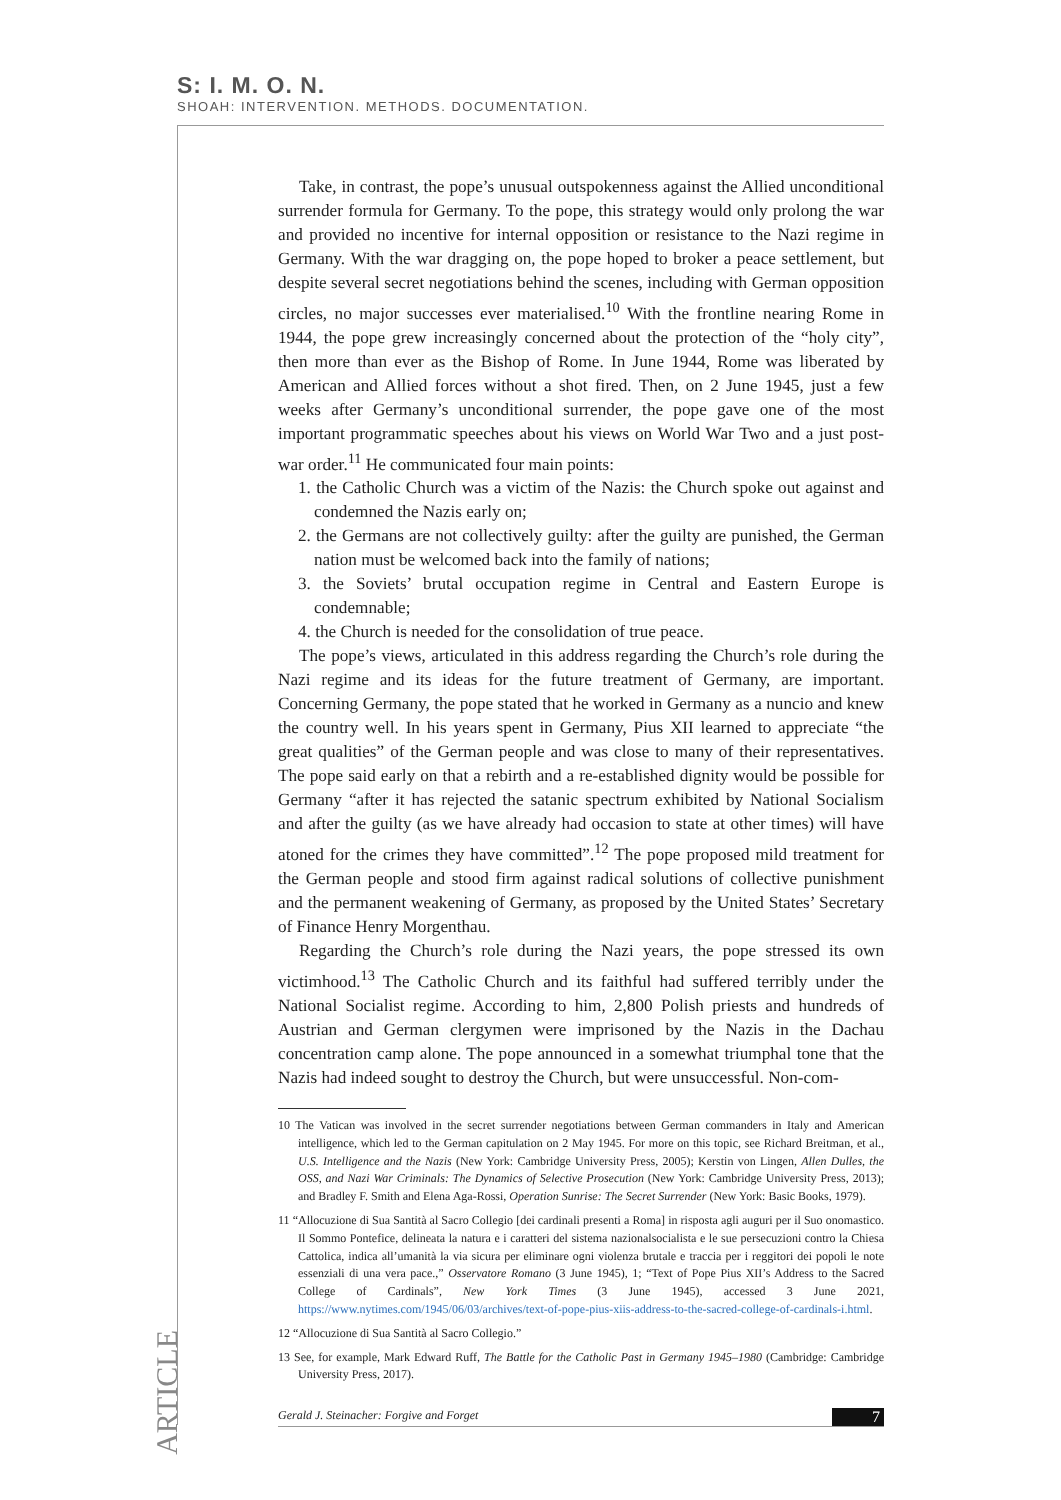S: I. M. O. N.
SHOAH: INTERVENTION. METHODS. DOCUMENTATION.
Take, in contrast, the pope’s unusual outspokenness against the Allied unconditional surrender formula for Germany. To the pope, this strategy would only prolong the war and provided no incentive for internal opposition or resistance to the Nazi regime in Germany. With the war dragging on, the pope hoped to broker a peace settlement, but despite several secret negotiations behind the scenes, including with German opposition circles, no major successes ever materialised.<sup>10</sup> With the frontline nearing Rome in 1944, the pope grew increasingly concerned about the protection of the “holy city”, then more than ever as the Bishop of Rome. In June 1944, Rome was liberated by American and Allied forces without a shot fired. Then, on 2 June 1945, just a few weeks after Germany’s unconditional surrender, the pope gave one of the most important programmatic speeches about his views on World War Two and a just post-war order.<sup>11</sup> He communicated four main points:
1. the Catholic Church was a victim of the Nazis: the Church spoke out against and condemned the Nazis early on;
2. the Germans are not collectively guilty: after the guilty are punished, the German nation must be welcomed back into the family of nations;
3. the Soviets’ brutal occupation regime in Central and Eastern Europe is condemnable;
4. the Church is needed for the consolidation of true peace.
The pope’s views, articulated in this address regarding the Church’s role during the Nazi regime and its ideas for the future treatment of Germany, are important. Concerning Germany, the pope stated that he worked in Germany as a nuncio and knew the country well. In his years spent in Germany, Pius XII learned to appreciate “the great qualities” of the German people and was close to many of their representatives. The pope said early on that a rebirth and a re-established dignity would be possible for Germany “after it has rejected the satanic spectrum exhibited by National Socialism and after the guilty (as we have already had occasion to state at other times) will have atoned for the crimes they have committed”.<sup>12</sup> The pope proposed mild treatment for the German people and stood firm against radical solutions of collective punishment and the permanent weakening of Germany, as proposed by the United States’ Secretary of Finance Henry Morgenthau.
Regarding the Church’s role during the Nazi years, the pope stressed its own victimhood.<sup>13</sup> The Catholic Church and its faithful had suffered terribly under the National Socialist regime. According to him, 2,800 Polish priests and hundreds of Austrian and German clergymen were imprisoned by the Nazis in the Dachau concentration camp alone. The pope announced in a somewhat triumphal tone that the Nazis had indeed sought to destroy the Church, but were unsuccessful. Non-com-
10 The Vatican was involved in the secret surrender negotiations between German commanders in Italy and American intelligence, which led to the German capitulation on 2 May 1945. For more on this topic, see Richard Breitman, et al., U.S. Intelligence and the Nazis (New York: Cambridge University Press, 2005); Kerstin von Lingen, Allen Dulles, the OSS, and Nazi War Criminals: The Dynamics of Selective Prosecution (New York: Cambridge University Press, 2013); and Bradley F. Smith and Elena Aga-Rossi, Operation Sunrise: The Secret Surrender (New York: Basic Books, 1979).
11 “Allocuzione di Sua Santità al Sacro Collegio [dei cardinali presenti a Roma] in risposta agli auguri per il Suo onomastico. Il Sommo Pontefice, delineata la natura e i caratteri del sistema nazionalsocialista e le sue persecuzioni contro la Chiesa Cattolica, indica all’umanità la via sicura per eliminare ogni violenza brutale e traccia per i reggitori dei popoli le note essenziali di una vera pace.,” Osservatore Romano (3 June 1945), 1; “Text of Pope Pius XII’s Address to the Sacred College of Cardinals”, New York Times (3 June 1945), accessed 3 June 2021, https://www.nytimes.com/1945/06/03/archives/text-of-pope-pius-xiis-address-to-the-sacred-college-of-cardinals-i.html.
12 “Allocuzione di Sua Santità al Sacro Collegio.”
13 See, for example, Mark Edward Ruff, The Battle for the Catholic Past in Germany 1945–1980 (Cambridge: Cambridge University Press, 2017).
ARTICLE
Gerald J. Steinacher: Forgive and Forget 7